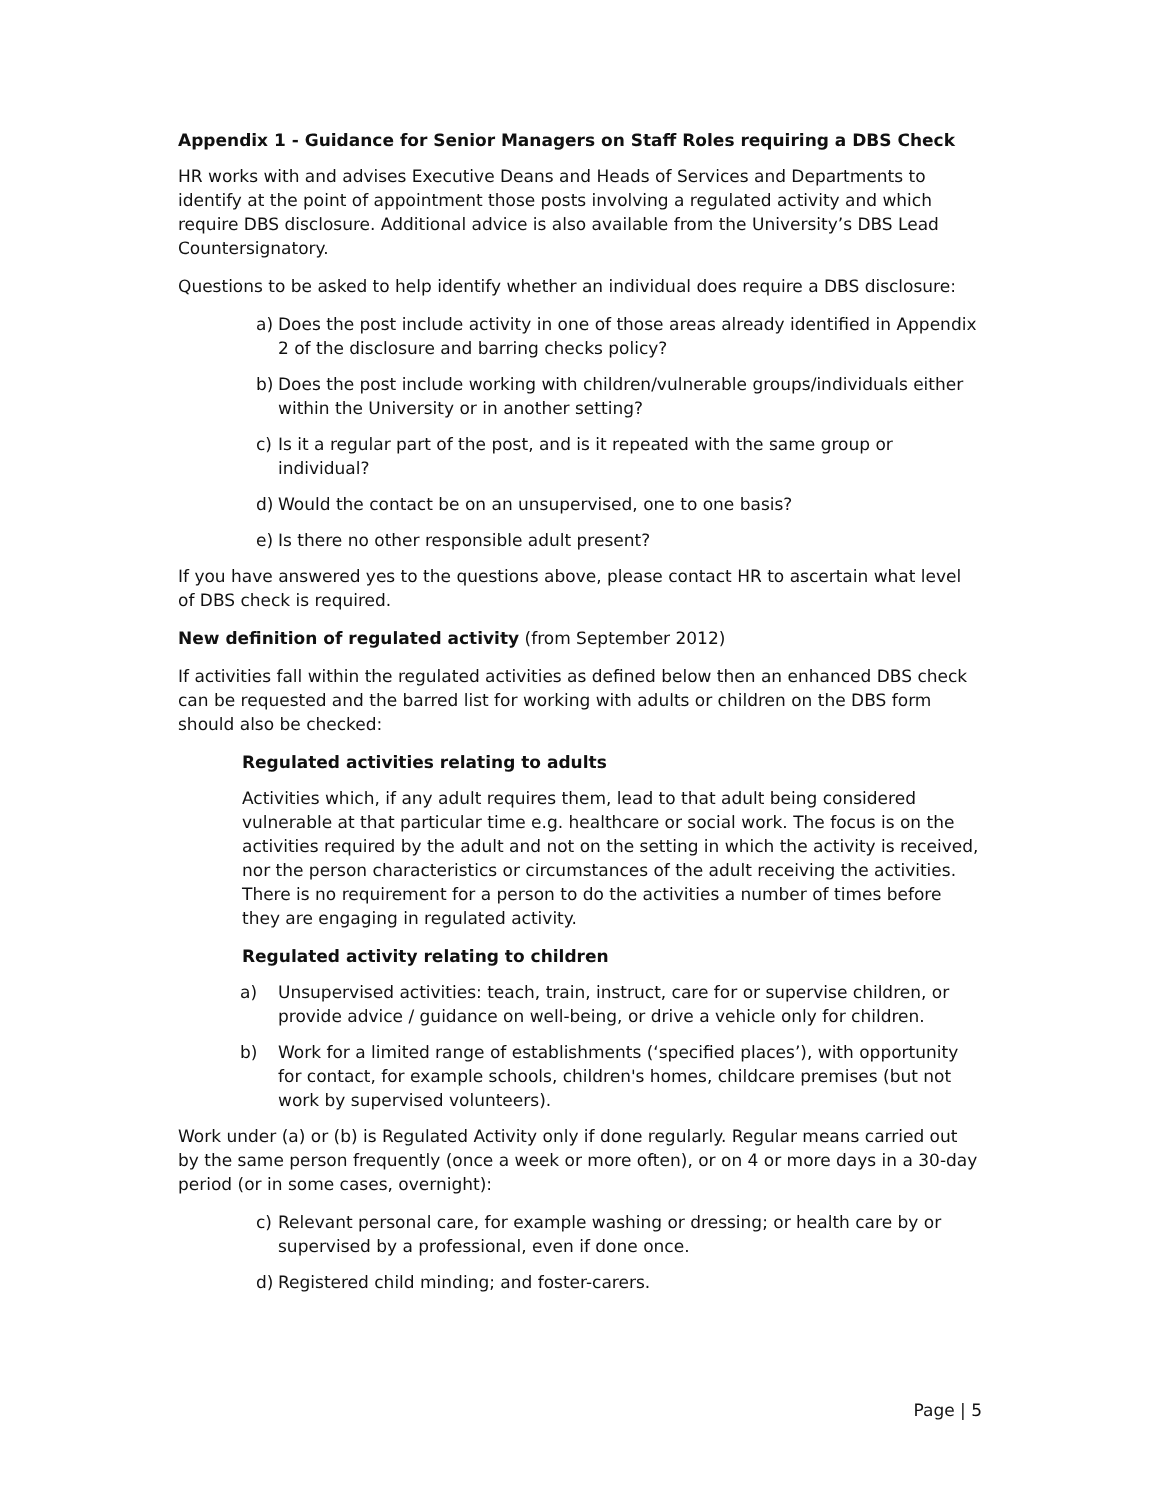Appendix 1 - Guidance for Senior Managers on Staff Roles requiring a DBS Check
HR works with and advises Executive Deans and Heads of Services and Departments to identify at the point of appointment those posts involving a regulated activity and which require DBS disclosure. Additional advice is also available from the University’s DBS Lead Countersignatory.
Questions to be asked to help identify whether an individual does require a DBS disclosure:
a) Does the post include activity in one of those areas already identified in Appendix 2 of the disclosure and barring checks policy?
b) Does the post include working with children/vulnerable groups/individuals either within the University or in another setting?
c) Is it a regular part of the post, and is it repeated with the same group or individual?
d) Would the contact be on an unsupervised, one to one basis?
e) Is there no other responsible adult present?
If you have answered yes to the questions above, please contact HR to ascertain what level of DBS check is required.
New definition of regulated activity (from September 2012)
If activities fall within the regulated activities as defined below then an enhanced DBS check can be requested and the barred list for working with adults or children on the DBS form should also be checked:
Regulated activities relating to adults
Activities which, if any adult requires them, lead to that adult being considered vulnerable at that particular time e.g. healthcare or social work. The focus is on the activities required by the adult and not on the setting in which the activity is received, nor the person characteristics or circumstances of the adult receiving the activities. There is no requirement for a person to do the activities a number of times before they are engaging in regulated activity.
Regulated activity relating to children
a) Unsupervised activities: teach, train, instruct, care for or supervise children, or provide advice / guidance on well-being, or drive a vehicle only for children.
b) Work for a limited range of establishments (‘specified places’), with opportunity for contact, for example schools, children's homes, childcare premises (but not work by supervised volunteers).
Work under (a) or (b) is Regulated Activity only if done regularly. Regular means carried out by the same person frequently (once a week or more often), or on 4 or more days in a 30-day period (or in some cases, overnight):
c) Relevant personal care, for example washing or dressing; or health care by or supervised by a professional, even if done once.
d) Registered child minding; and foster-carers.
Page | 5